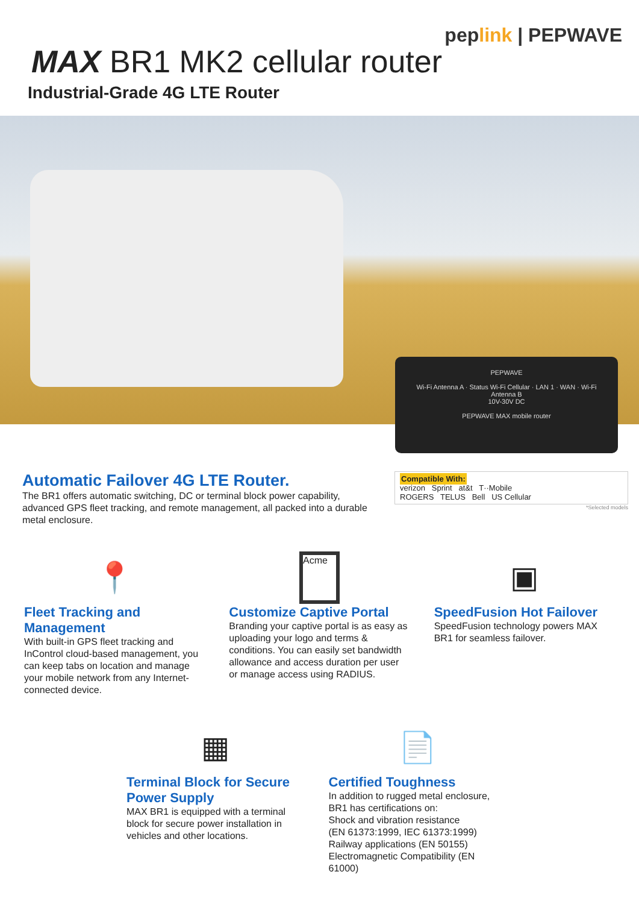peplink | PEPWAVE
MAX BR1 MK2 cellular router
Industrial-Grade 4G LTE Router
PEPWAVE
Wi-Fi Antenna A · Status Wi-Fi Cellular · LAN 1 · WAN · Wi-Fi Antenna B
10V-30V DC
PEPWAVE MAX mobile router
Automatic Failover 4G LTE Router.
The BR1 offers automatic switching, DC or terminal block power capability, advanced GPS fleet tracking, and remote management, all packed into a durable metal enclosure.
Compatible With:
verizon Sprint at&t T··Mobile
ROGERS TELUS Bell US Cellular
*Selected models
📍
Fleet Tracking and Management
With built-in GPS fleet tracking and InControl cloud-based management, you can keep tabs on location and manage your mobile network from any Internet-connected device.
Acme
Customize Captive Portal
Branding your captive portal is as easy as uploading your logo and terms & conditions. You can easily set bandwidth allowance and access duration per user or manage access using RADIUS.
▣
SpeedFusion Hot Failover
SpeedFusion technology powers MAX BR1 for seamless failover.
▦
Terminal Block for Secure Power Supply
MAX BR1 is equipped with a terminal block for secure power installation in vehicles and other locations.
📄
Certified Toughness
In addition to rugged metal enclosure, BR1 has certifications on:
Shock and vibration resistance
(EN 61373:1999, IEC 61373:1999)
Railway applications (EN 50155)
Electromagnetic Compatibility (EN 61000)